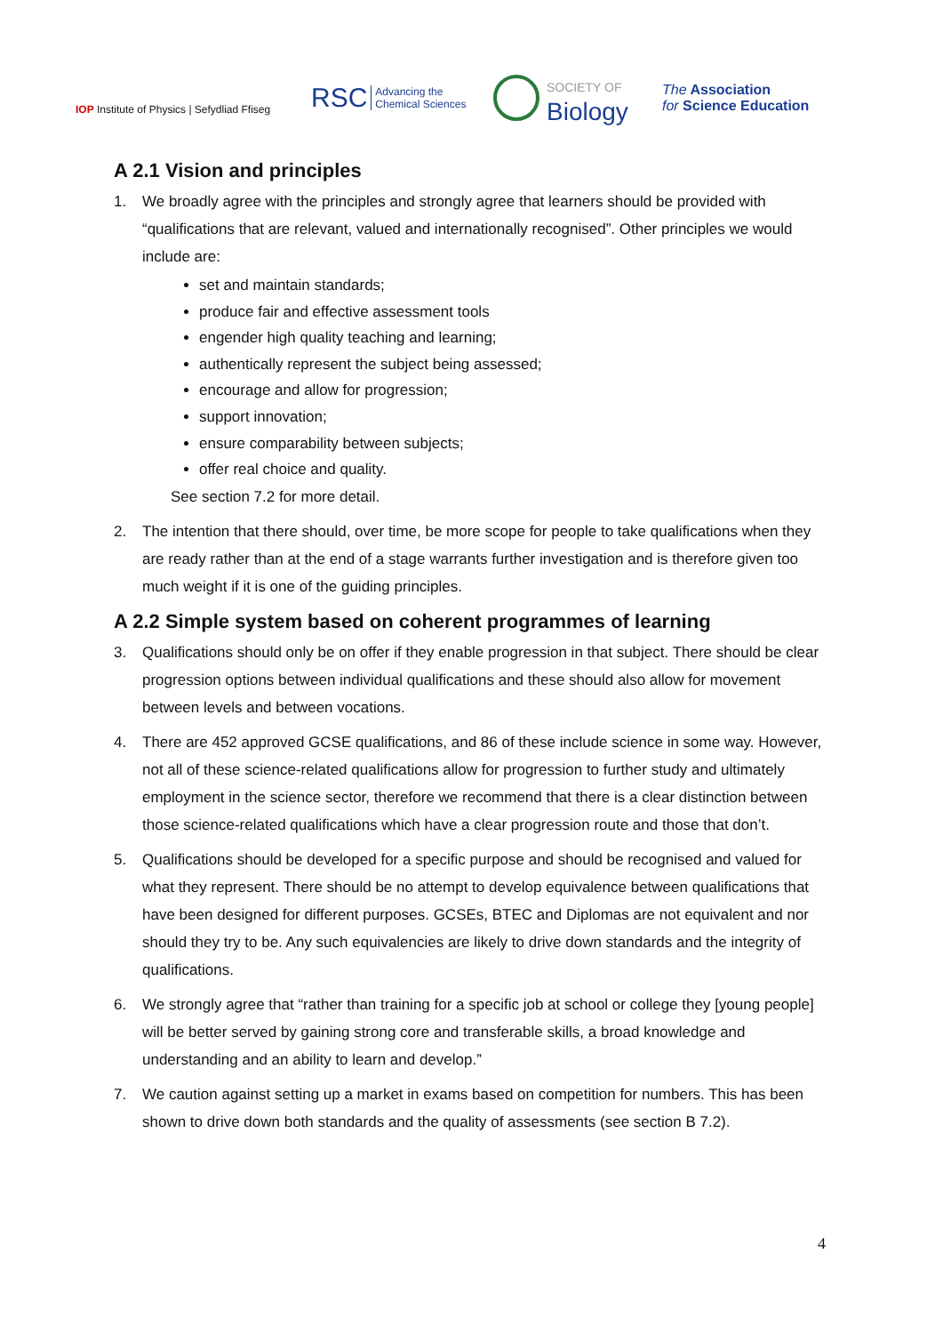IOP Institute of Physics | Sefydliad Ffiseg
RSC Advancing the
Chemical Sciences
SOCIETY OF
Biology
The Association
for Science Education
A 2.1 Vision and principles
1. We broadly agree with the principles and strongly agree that learners should be provided with “qualifications that are relevant, valued and internationally recognised”. Other principles we would include are:
set and maintain standards;
produce fair and effective assessment tools
engender high quality teaching and learning;
authentically represent the subject being assessed;
encourage and allow for progression;
support innovation;
ensure comparability between subjects;
offer real choice and quality.
See section 7.2 for more detail.
2. The intention that there should, over time, be more scope for people to take qualifications when they are ready rather than at the end of a stage warrants further investigation and is therefore given too much weight if it is one of the guiding principles.
A 2.2 Simple system based on coherent programmes of learning
3. Qualifications should only be on offer if they enable progression in that subject. There should be clear progression options between individual qualifications and these should also allow for movement between levels and between vocations.
4. There are 452 approved GCSE qualifications, and 86 of these include science in some way. However, not all of these science-related qualifications allow for progression to further study and ultimately employment in the science sector, therefore we recommend that there is a clear distinction between those science-related qualifications which have a clear progression route and those that don’t.
5. Qualifications should be developed for a specific purpose and should be recognised and valued for what they represent. There should be no attempt to develop equivalence between qualifications that have been designed for different purposes. GCSEs, BTEC and Diplomas are not equivalent and nor should they try to be. Any such equivalencies are likely to drive down standards and the integrity of qualifications.
6. We strongly agree that “rather than training for a specific job at school or college they [young people] will be better served by gaining strong core and transferable skills, a broad knowledge and understanding and an ability to learn and develop.”
7. We caution against setting up a market in exams based on competition for numbers. This has been shown to drive down both standards and the quality of assessments (see section B 7.2).
4